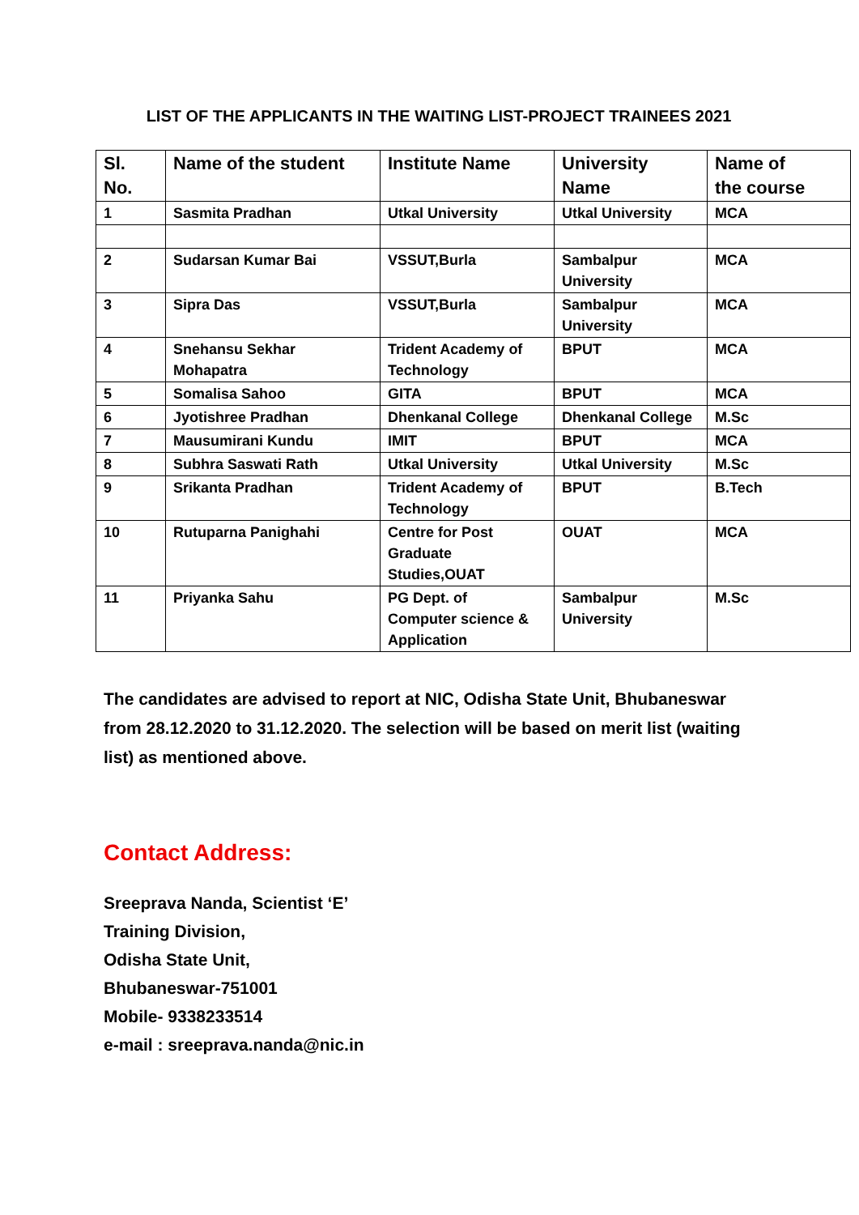LIST OF THE APPLICANTS IN THE WAITING LIST-PROJECT TRAINEES 2021
| Sl. No. | Name of the student | Institute Name | University Name | Name of the course |
| --- | --- | --- | --- | --- |
| 1 | Sasmita Pradhan | Utkal University | Utkal University | MCA |
| 2 | Sudarsan Kumar Bai | VSSUT,Burla | Sambalpur University | MCA |
| 3 | Sipra Das | VSSUT,Burla | Sambalpur University | MCA |
| 4 | Snehansu Sekhar Mohapatra | Trident Academy of Technology | BPUT | MCA |
| 5 | Somalisa Sahoo | GITA | BPUT | MCA |
| 6 | Jyotishree Pradhan | Dhenkanal College | Dhenkanal College | M.Sc |
| 7 | Mausumirani Kundu | IMIT | BPUT | MCA |
| 8 | Subhra Saswati Rath | Utkal University | Utkal University | M.Sc |
| 9 | Srikanta Pradhan | Trident Academy of Technology | BPUT | B.Tech |
| 10 | Rutuparna Panighahi | Centre for Post Graduate Studies,OUAT | OUAT | MCA |
| 11 | Priyanka Sahu | PG Dept. of Computer science & Application | Sambalpur University | M.Sc |
The candidates are advised to report at NIC, Odisha State Unit, Bhubaneswar from 28.12.2020 to 31.12.2020. The selection will be based on merit list (waiting list) as mentioned above.
Contact Address:
Sreeprava Nanda, Scientist ‘E’
Training Division,
Odisha State Unit,
Bhubaneswar-751001
Mobile- 9338233514
e-mail : sreeprava.nanda@nic.in